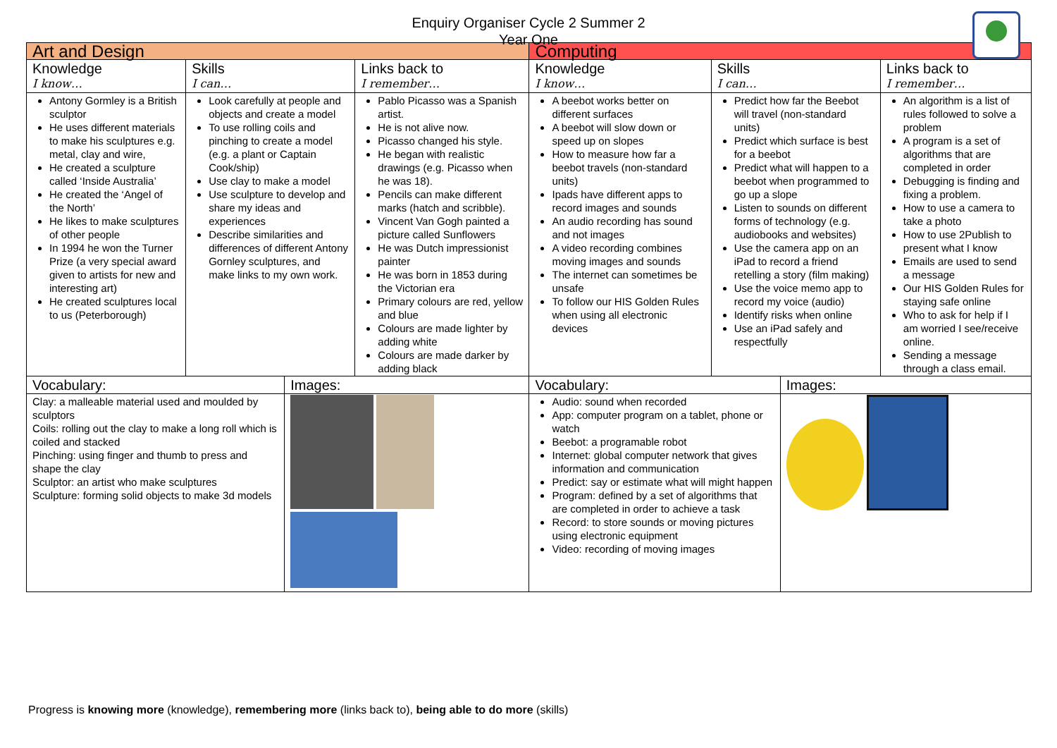Enquiry Organiser Cycle 2 Summer 2
Year One
| Art and Design | | | | Computing | | | |
| Knowledge I know… | Skills I can… | | Links back to I remember… | Knowledge I know… | Skills I can… | | Links back to I remember… |
| Antony Gormley is a British sculptor He uses different materials to make his sculptures e.g. metal, clay and wire, He created a sculpture called ‘Inside Australia’ He created the ‘Angel of the North’ He likes to make sculptures of other people In 1994 he won the Turner Prize (a very special award given to artists for new and interesting art) He created sculptures local to us (Peterborough) | Look carefully at people and objects and create a model To use rolling coils and pinching to create a model (e.g. a plant or Captain Cook/ship) Use clay to make a model Use sculpture to develop and share my ideas and experiences Describe similarities and differences of different Antony Gornley sculptures, and make links to my own work. | | Pablo Picasso was a Spanish artist. He is not alive now. Picasso changed his style. He began with realistic drawings (e.g. Picasso when he was 18). Pencils can make different marks (hatch and scribble). Vincent Van Gogh painted a picture called Sunflowers He was Dutch impressionist painter He was born in 1853 during the Victorian era Primary colours are red, yellow and blue Colours are made lighter by adding white Colours are made darker by adding black | A beebot works better on different surfaces A beebot will slow down or speed up on slopes How to measure how far a beebot travels (non-standard units) Ipads have different apps to record images and sounds An audio recording has sound and not images A video recording combines moving images and sounds The internet can sometimes be unsafe To follow our HIS Golden Rules when using all electronic devices | Predict how far the Beebot will travel (non-standard units) Predict which surface is best for a beebot Predict what will happen to a beebot when programmed to go up a slope Listen to sounds on different forms of technology (e.g. audiobooks and websites) Use the camera app on an iPad to record a friend retelling a story (film making) Use the voice memo app to record my voice (audio) Identify risks when online Use an iPad safely and respectfully | | An algorithm is a list of rules followed to solve a problem A program is a set of algorithms that are completed in order Debugging is finding and fixing a problem. How to use a camera to take a photo How to use 2Publish to present what I know Emails are used to send a message Our HIS Golden Rules for staying safe online Who to ask for help if I am worried I see/receive online. Sending a message through a class email. |
| Vocabulary: | | Images: | | Vocabulary: | | Images: | |
| Clay: a malleable material used and moulded by sculptors Coils: rolling out the clay to make a long roll which is coiled and stacked Pinching: using finger and thumb to press and shape the clay Sculptor: an artist who make sculptures Sculpture: forming solid objects to make 3d models | | | | Audio: sound when recorded App: computer program on a tablet, phone or watch Beebot: a programable robot Internet: global computer network that gives information and communication Predict: say or estimate what will might happen Program: defined by a set of algorithms that are completed in order to achieve a task Record: to store sounds or moving pictures using electronic equipment Video: recording of moving images | | | |
Progress is knowing more (knowledge), remembering more (links back to), being able to do more (skills)